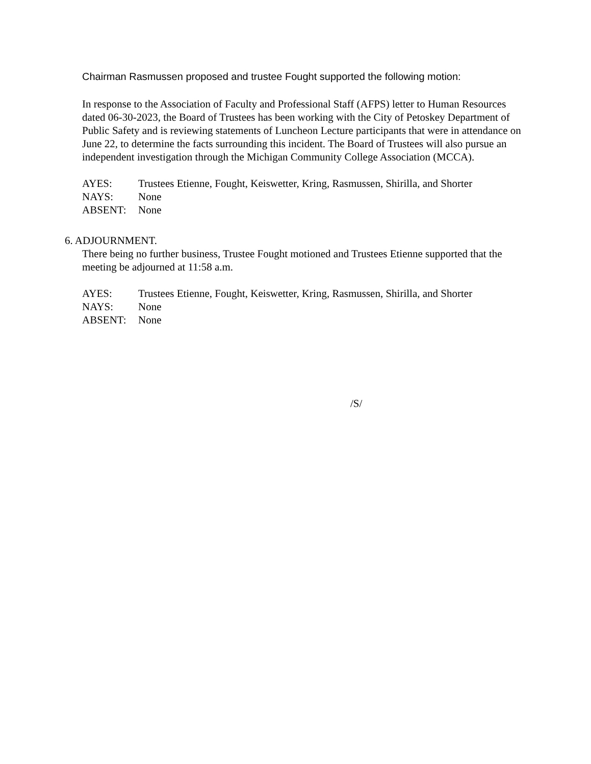Chairman Rasmussen proposed and trustee Fought supported the following motion:
In response to the Association of Faculty and Professional Staff (AFPS) letter to Human Resources dated 06-30-2023, the Board of Trustees has been working with the City of Petoskey Department of Public Safety and is reviewing statements of Luncheon Lecture participants that were in attendance on June 22, to determine the facts surrounding this incident. The Board of Trustees will also pursue an independent investigation through the Michigan Community College Association (MCCA).
AYES: Trustees Etienne, Fought, Keiswetter, Kring, Rasmussen, Shirilla, and Shorter
NAYS: None
ABSENT: None
6. ADJOURNMENT.
There being no further business, Trustee Fought motioned and Trustees Etienne supported that the meeting be adjourned at 11:58 a.m.
AYES: Trustees Etienne, Fought, Keiswetter, Kring, Rasmussen, Shirilla, and Shorter
NAYS: None
ABSENT: None
/S/